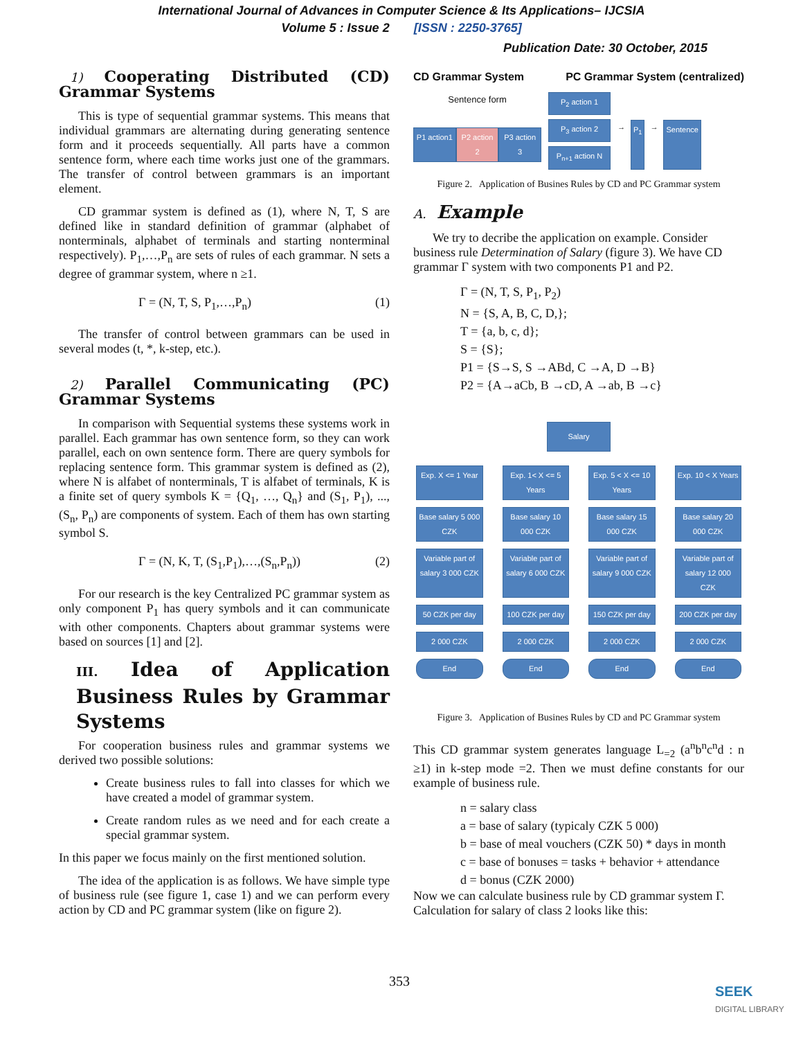International Journal of Advances in Computer Science & Its Applications– IJCSIA
Volume 5 : Issue 2 [ISSN : 2250-3765]
Publication Date: 30 October, 2015
1) Cooperating Distributed (CD) Grammar Systems
This is type of sequential grammar systems. This means that individual grammars are alternating during generating sentence form and it proceeds sequentially. All parts have a common sentence form, where each time works just one of the grammars. The transfer of control between grammars is an important element.
CD grammar system is defined as (1), where N, T, S are defined like in standard definition of grammar (alphabet of nonterminals, alphabet of terminals and starting nonterminal respectively). P<sub>1</sub>,…,P<sub>n</sub> are sets of rules of each grammar. N sets a degree of grammar system, where n ≥1.
Γ = (N, T, S, P<sub>1</sub>,…,P<sub>n</sub>) (1)
The transfer of control between grammars can be used in several modes (t, *, k-step, etc.).
2) Parallel Communicating (PC) Grammar Systems
In comparison with Sequential systems these systems work in parallel. Each grammar has own sentence form, so they can work parallel, each on own sentence form. There are query symbols for replacing sentence form. This grammar system is defined as (2), where N is alfabet of nonterminals, T is alfabet of terminals, K is a finite set of query symbols K = {Q<sub>1</sub>, …, Q<sub>n</sub>} and (S<sub>1</sub>, P<sub>1</sub>), ..., (S<sub>n</sub>, P<sub>n</sub>) are components of system. Each of them has own starting symbol S.
Γ = (N, K, T, (S<sub>1</sub>,P<sub>1</sub>),…,(S<sub>n</sub>,P<sub>n</sub>)) (2)
For our research is the key Centralized PC grammar system as only component P<sub>1</sub> has query symbols and it can communicate with other components. Chapters about grammar systems were based on sources [1] and [2].
III. Idea of Application Business Rules by Grammar Systems
For cooperation business rules and grammar systems we derived two possible solutions:
Create business rules to fall into classes for which we have created a model of grammar system.
Create random rules as we need and for each create a special grammar system.
In this paper we focus mainly on the first mentioned solution.
The idea of the application is as follows. We have simple type of business rule (see figure 1, case 1) and we can perform every action by CD and PC grammar system (like on figure 2).
CD Grammar System PC Grammar System (centralized)
Sentence form
P1 action1 P2 action 2 P3 action 3
P<sub>2</sub> action 1
P<sub>3</sub> action 2
P<sub>n+1</sub> action N
→ P<sub>1</sub> → Sentence
Figure 2. Application of Busines Rules by CD and PC Grammar system
A. Example
We try to decribe the application on example. Consider business rule Determination of Salary (figure 3). We have CD grammar Γ system with two components P1 and P2.
Γ = (N, T, S, P<sub>1</sub>, P<sub>2</sub>)
N = {S, A, B, C, D,};
T = {a, b, c, d};
S = {S};
P1 = {S→S, S →ABd, C →A, D →B}
P2 = {A→aCb, B →cD, A →ab, B →c}
Salary
Exp. X <= 1 Year
Exp. 1< X <= 5 Years
Exp. 5 < X <= 10 Years
Exp. 10 < X Years
Base salary 5 000 CZK
Base salary 10 000 CZK
Base salary 15 000 CZK
Base salary 20 000 CZK
Variable part of salary 3 000 CZK
Variable part of salary 6 000 CZK
Variable part of salary 9 000 CZK
Variable part of salary 12 000 CZK
50 CZK per day
100 CZK per day
150 CZK per day
200 CZK per day
2 000 CZK
2 000 CZK
2 000 CZK
2 000 CZK
End
End
End
End
Figure 3. Application of Busines Rules by CD and PC Grammar system
This CD grammar system generates language L<sub>=2</sub> (a<sup>n</sup>b<sup>n</sup>c<sup>n</sup>d : n ≥1) in k-step mode =2. Then we must define constants for our example of business rule.
n = salary class
a = base of salary (typicaly CZK 5 000)
b = base of meal vouchers (CZK 50) * days in month
c = base of bonuses = tasks + behavior + attendance
d = bonus (CZK 2000)
Now we can calculate business rule by CD grammar system Γ. Calculation for salary of class 2 looks like this:
353
SEEK
DIGITAL LIBRARY